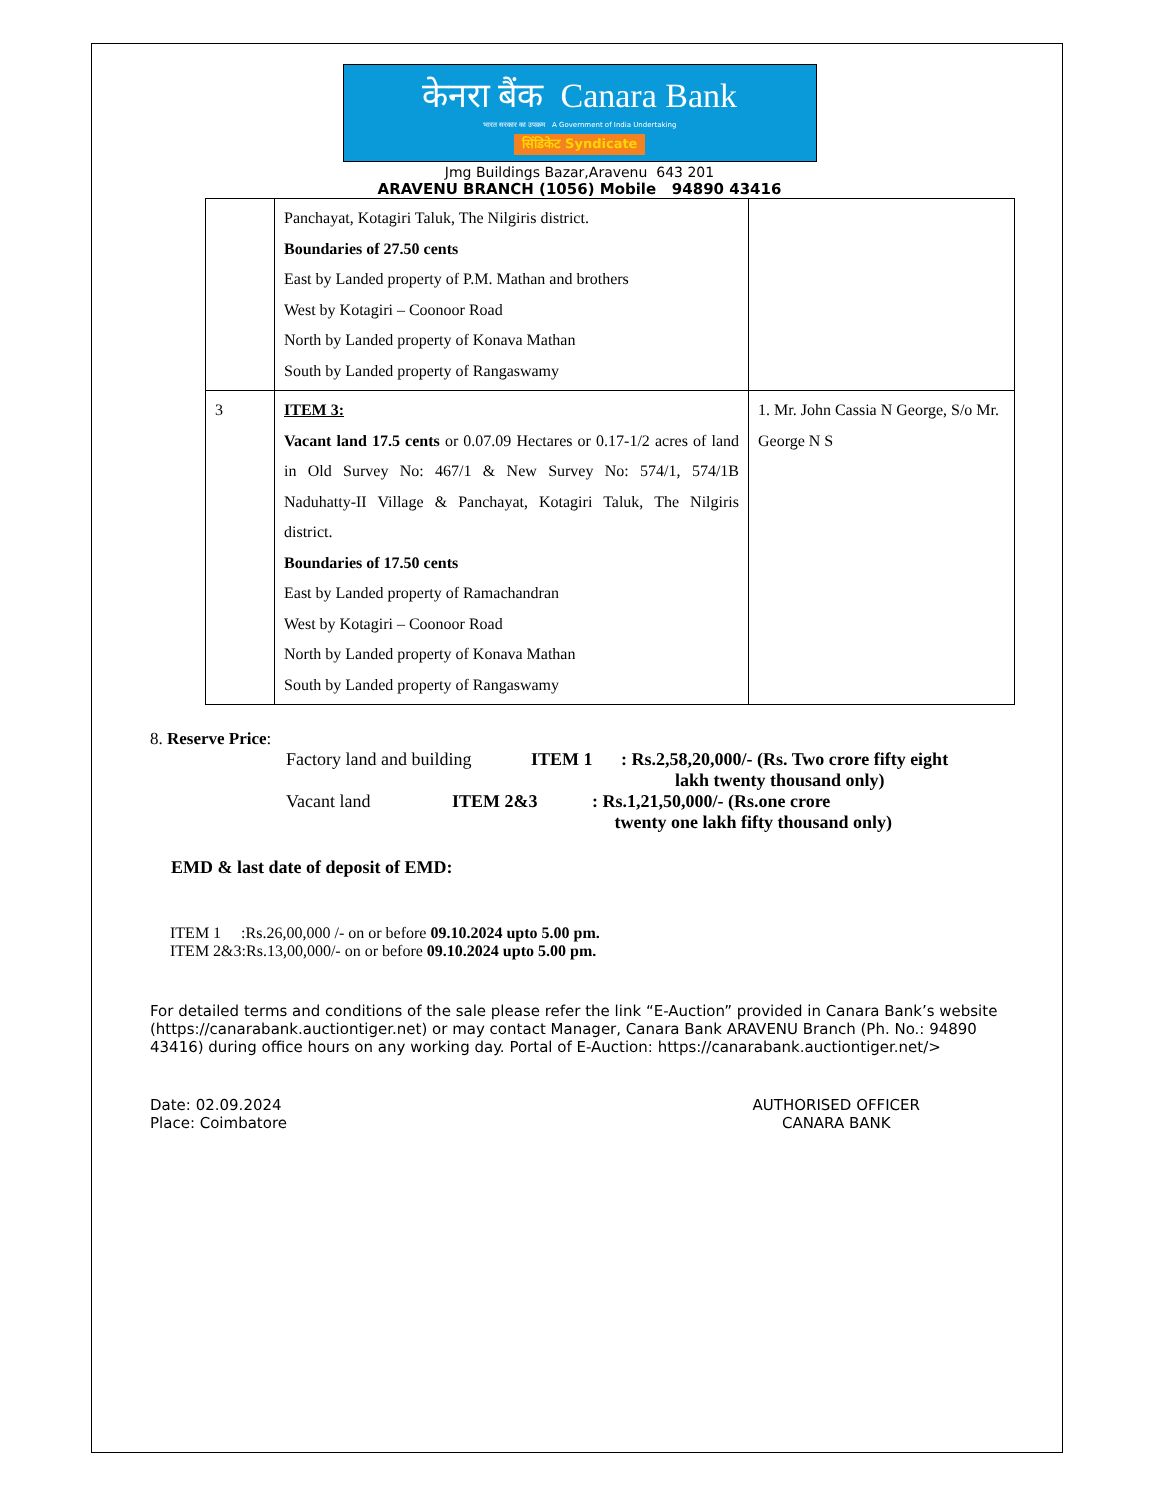केनरा बैंक Canara Bank
भारत सरकार का उपक्रम A Government of India Undertaking
सिंडिकेट Syndicate
Jmg Buildings Bazar,Aravenu 643 201
ARAVENU BRANCH (1056) Mobile 94890 43416
| | Panchayat, Kotagiri Taluk, The Nilgiris district. Boundaries of 27.50 cents East by Landed property of P.M. Mathan and brothers West by Kotagiri – Coonoor Road North by Landed property of Konava Mathan South by Landed property of Rangaswamy | |
| 3 | ITEM 3: Vacant land 17.5 cents or 0.07.09 Hectares or 0.17-1/2 acres of land in Old Survey No: 467/1 & New Survey No: 574/1, 574/1B Naduhatty-II Village & Panchayat, Kotagiri Taluk, The Nilgiris district. Boundaries of 17.50 cents East by Landed property of Ramachandran West by Kotagiri – Coonoor Road North by Landed property of Konava Mathan South by Landed property of Rangaswamy | 1. Mr. John Cassia N George, S/o Mr. George N S |
8. Reserve Price:
Factory land and building ITEM 1: Rs.2,58,20,000/- (Rs. Two crore fifty eight
lakh twenty thousand only)
Vacant land ITEM 2&3: Rs.1,21,50,000/- (Rs.one crore
twenty one lakh fifty thousand only)
EMD & last date of deposit of EMD:
ITEM 1 :Rs.26,00,000 /- on or before 09.10.2024 upto 5.00 pm.
ITEM 2&3:Rs.13,00,000/- on or before 09.10.2024 upto 5.00 pm.
For detailed terms and conditions of the sale please refer the link “E-Auction” provided in Canara Bank’s website (https://canarabank.auctiontiger.net) or may contact Manager, Canara Bank ARAVENU Branch (Ph. No.: 94890 43416) during office hours on any working day. Portal of E-Auction: https://canarabank.auctiontiger.net/>
Date: 02.09.2024
Place: Coimbatore
AUTHORISED OFFICER
CANARA BANK